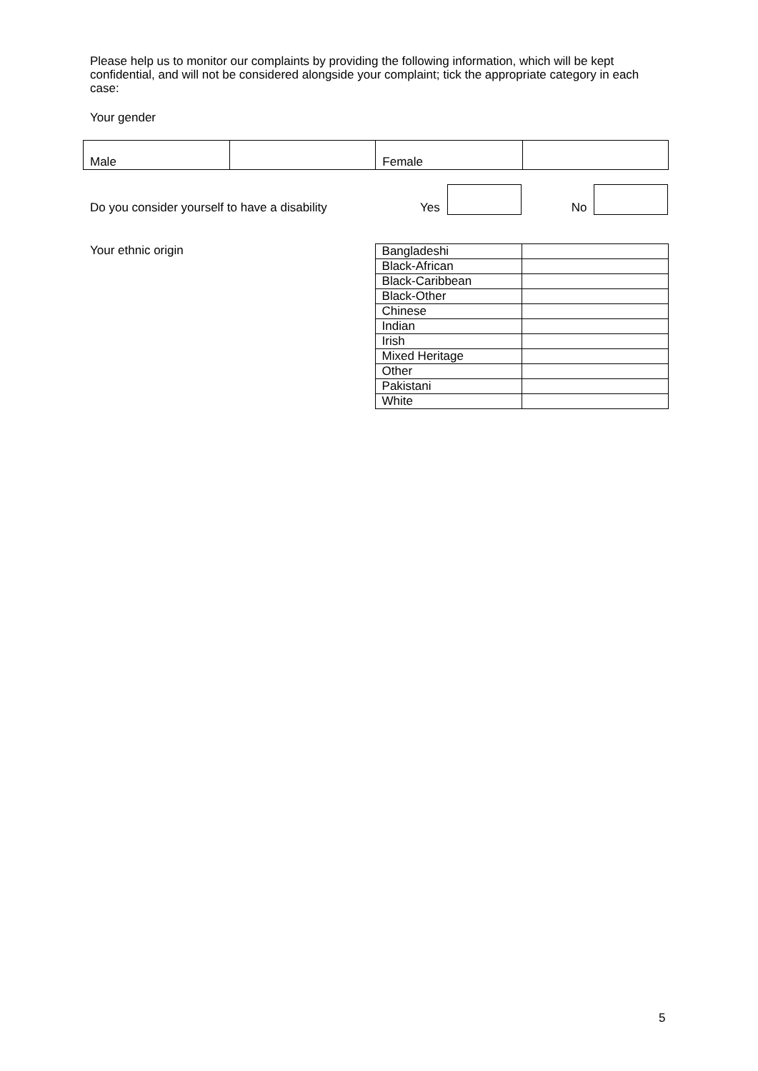Please help us to monitor our complaints by providing the following information, which will be kept confidential, and will not be considered alongside your complaint; tick the appropriate category in each case:
Your gender
| Male | | Female | |
Do you consider yourself to have a disability Yes No
Your ethnic origin
| Bangladeshi | |
| Black-African | |
| Black-Caribbean | |
| Black-Other | |
| Chinese | |
| Indian | |
| Irish | |
| Mixed Heritage | |
| Other | |
| Pakistani | |
| White | |
5